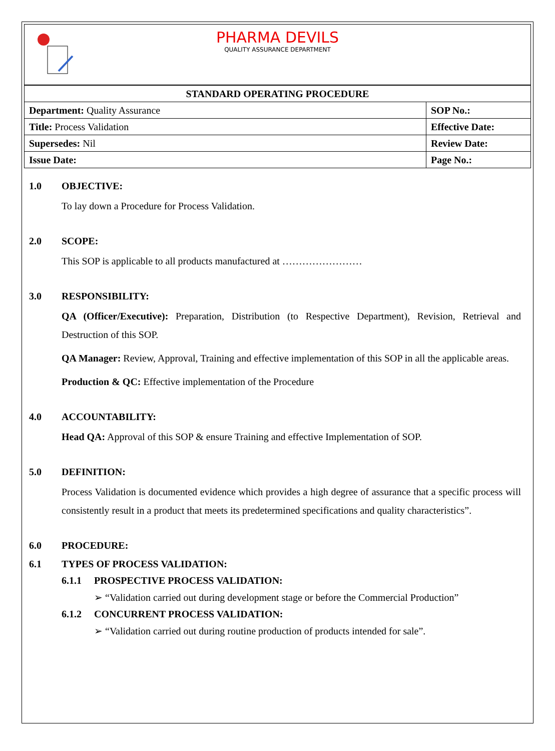PHARMA DEVILS
QUALITY ASSURANCE DEPARTMENT
| STANDARD OPERATING PROCEDURE | |
| --- | --- |
| Department: Quality Assurance | SOP No.: |
| Title: Process Validation | Effective Date: |
| Supersedes: Nil | Review Date: |
| Issue Date: | Page No.: |
1.0 OBJECTIVE:
To lay down a Procedure for Process Validation.
2.0 SCOPE:
This SOP is applicable to all products manufactured at ……………………
3.0 RESPONSIBILITY:
QA (Officer/Executive): Preparation, Distribution (to Respective Department), Revision, Retrieval and Destruction of this SOP.
QA Manager: Review, Approval, Training and effective implementation of this SOP in all the applicable areas.
Production & QC: Effective implementation of the Procedure
4.0 ACCOUNTABILITY:
Head QA: Approval of this SOP & ensure Training and effective Implementation of SOP.
5.0 DEFINITION:
Process Validation is documented evidence which provides a high degree of assurance that a specific process will consistently result in a product that meets its predetermined specifications and quality characteristics”.
6.0 PROCEDURE:
6.1 TYPES OF PROCESS VALIDATION:
6.1.1 PROSPECTIVE PROCESS VALIDATION:
➢ “Validation carried out during development stage or before the Commercial Production”
6.1.2 CONCURRENT PROCESS VALIDATION:
➢ “Validation carried out during routine production of products intended for sale”.